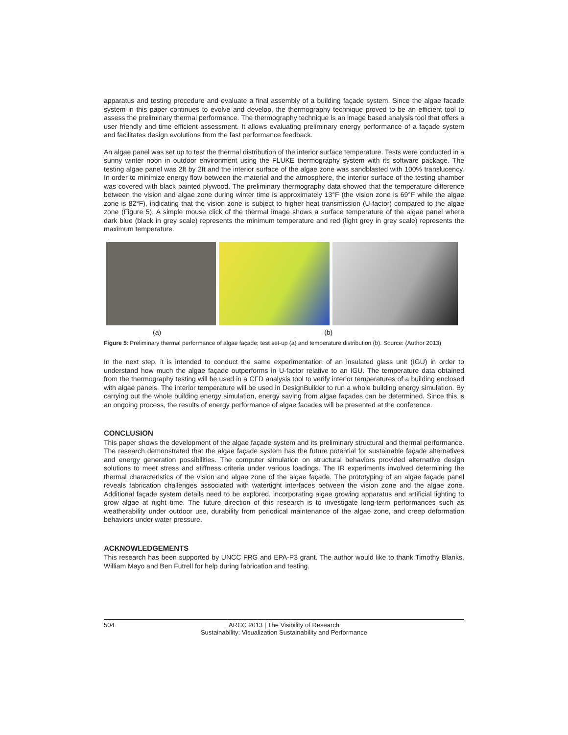apparatus and testing procedure and evaluate a final assembly of a building façade system. Since the algae facade system in this paper continues to evolve and develop, the thermography technique proved to be an efficient tool to assess the preliminary thermal performance. The thermography technique is an image based analysis tool that offers a user friendly and time efficient assessment. It allows evaluating preliminary energy performance of a façade system and facilitates design evolutions from the fast performance feedback.
An algae panel was set up to test the thermal distribution of the interior surface temperature. Tests were conducted in a sunny winter noon in outdoor environment using the FLUKE thermography system with its software package. The testing algae panel was 2ft by 2ft and the interior surface of the algae zone was sandblasted with 100% translucency. In order to minimize energy flow between the material and the atmosphere, the interior surface of the testing chamber was covered with black painted plywood. The preliminary thermography data showed that the temperature difference between the vision and algae zone during winter time is approximately 13°F (the vision zone is 69°F while the algae zone is 82°F), indicating that the vision zone is subject to higher heat transmission (U-factor) compared to the algae zone (Figure 5). A simple mouse click of the thermal image shows a surface temperature of the algae panel where dark blue (black in grey scale) represents the minimum temperature and red (light grey in grey scale) represents the maximum temperature.
(a) (b)
Figure 5: Preliminary thermal performance of algae façade; test set-up (a) and temperature distribution (b). Source: (Author 2013)
In the next step, it is intended to conduct the same experimentation of an insulated glass unit (IGU) in order to understand how much the algae façade outperforms in U-factor relative to an IGU. The temperature data obtained from the thermography testing will be used in a CFD analysis tool to verify interior temperatures of a building enclosed with algae panels. The interior temperature will be used in DesignBuilder to run a whole building energy simulation. By carrying out the whole building energy simulation, energy saving from algae façades can be determined. Since this is an ongoing process, the results of energy performance of algae facades will be presented at the conference.
CONCLUSION
This paper shows the development of the algae façade system and its preliminary structural and thermal performance. The research demonstrated that the algae façade system has the future potential for sustainable façade alternatives and energy generation possibilities. The computer simulation on structural behaviors provided alternative design solutions to meet stress and stiffness criteria under various loadings. The IR experiments involved determining the thermal characteristics of the vision and algae zone of the algae façade. The prototyping of an algae façade panel reveals fabrication challenges associated with watertight interfaces between the vision zone and the algae zone. Additional façade system details need to be explored, incorporating algae growing apparatus and artificial lighting to grow algae at night time. The future direction of this research is to investigate long-term performances such as weatherability under outdoor use, durability from periodical maintenance of the algae zone, and creep deformation behaviors under water pressure.
ACKNOWLEDGEMENTS
This research has been supported by UNCC FRG and EPA-P3 grant. The author would like to thank Timothy Blanks, William Mayo and Ben Futrell for help during fabrication and testing.
504 ARCC 2013 | The Visibility of Research
Sustainability: Visualization Sustainability and Performance